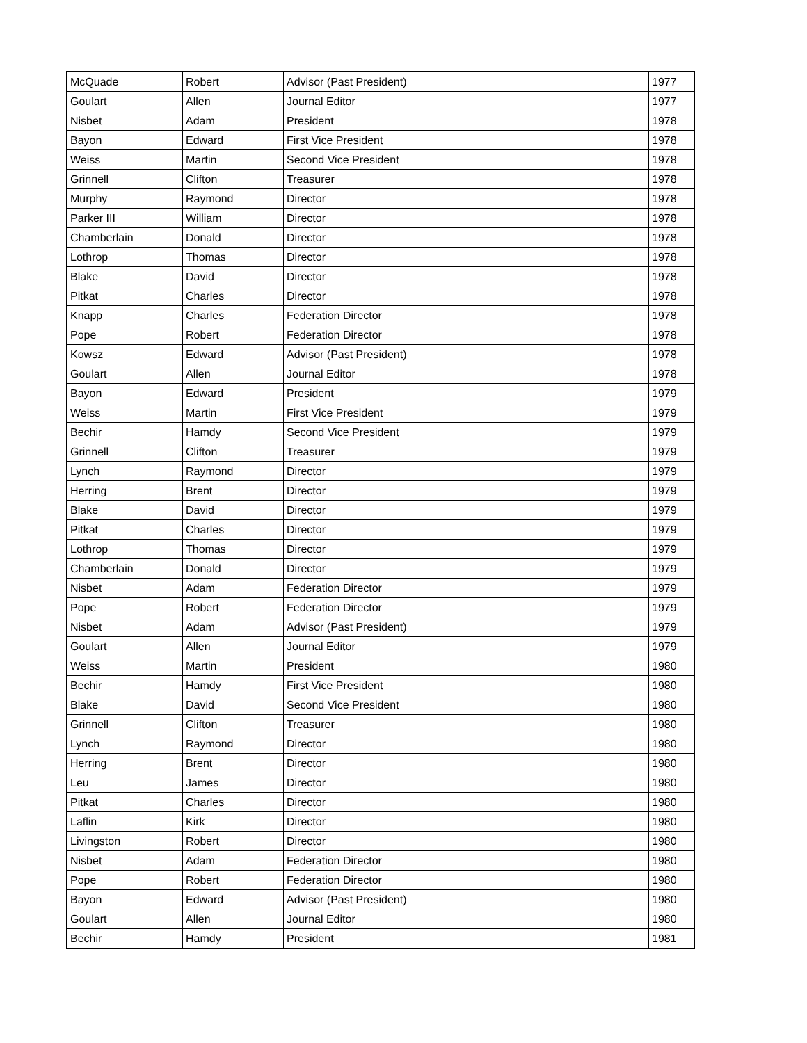| McQuade | Robert | Advisor (Past President) | 1977 |
| Goulart | Allen | Journal Editor | 1977 |
| Nisbet | Adam | President | 1978 |
| Bayon | Edward | First Vice President | 1978 |
| Weiss | Martin | Second Vice President | 1978 |
| Grinnell | Clifton | Treasurer | 1978 |
| Murphy | Raymond | Director | 1978 |
| Parker III | William | Director | 1978 |
| Chamberlain | Donald | Director | 1978 |
| Lothrop | Thomas | Director | 1978 |
| Blake | David | Director | 1978 |
| Pitkat | Charles | Director | 1978 |
| Knapp | Charles | Federation Director | 1978 |
| Pope | Robert | Federation Director | 1978 |
| Kowsz | Edward | Advisor (Past President) | 1978 |
| Goulart | Allen | Journal Editor | 1978 |
| Bayon | Edward | President | 1979 |
| Weiss | Martin | First Vice President | 1979 |
| Bechir | Hamdy | Second Vice President | 1979 |
| Grinnell | Clifton | Treasurer | 1979 |
| Lynch | Raymond | Director | 1979 |
| Herring | Brent | Director | 1979 |
| Blake | David | Director | 1979 |
| Pitkat | Charles | Director | 1979 |
| Lothrop | Thomas | Director | 1979 |
| Chamberlain | Donald | Director | 1979 |
| Nisbet | Adam | Federation Director | 1979 |
| Pope | Robert | Federation Director | 1979 |
| Nisbet | Adam | Advisor (Past President) | 1979 |
| Goulart | Allen | Journal Editor | 1979 |
| Weiss | Martin | President | 1980 |
| Bechir | Hamdy | First Vice President | 1980 |
| Blake | David | Second Vice President | 1980 |
| Grinnell | Clifton | Treasurer | 1980 |
| Lynch | Raymond | Director | 1980 |
| Herring | Brent | Director | 1980 |
| Leu | James | Director | 1980 |
| Pitkat | Charles | Director | 1980 |
| Laflin | Kirk | Director | 1980 |
| Livingston | Robert | Director | 1980 |
| Nisbet | Adam | Federation Director | 1980 |
| Pope | Robert | Federation Director | 1980 |
| Bayon | Edward | Advisor (Past President) | 1980 |
| Goulart | Allen | Journal Editor | 1980 |
| Bechir | Hamdy | President | 1981 |